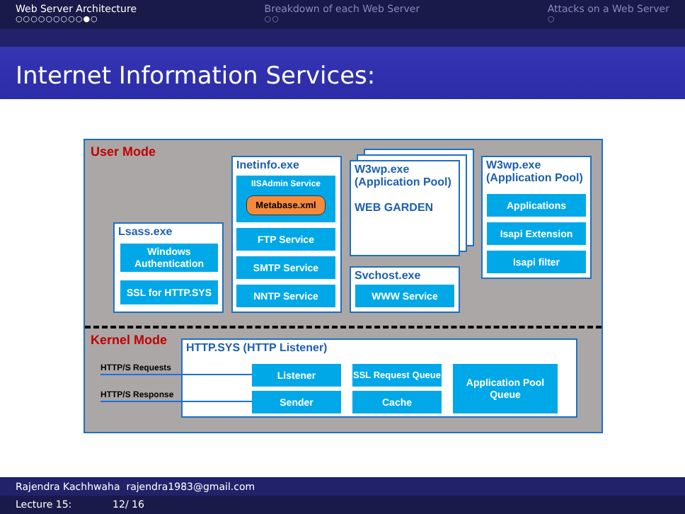Web Server Architecture
○○○○○○○○○●○
Breakdown of each Web Server
○○
Attacks on a Web Server
○
Internet Information Services:
User Mode
Lsass.exe
Windows Authentication
SSL for HTTP.SYS
Inetinfo.exe
IISAdmin Service
Metabase.xml
FTP Service
SMTP Service
NNTP Service
W3wp.exe
(Application Pool)
WEB GARDEN
Svchost.exe
WWW Service
W3wp.exe
(Application Pool)
Applications
Isapi Extension
Isapi filter
Kernel Mode HTTP.SYS (HTTP Listener)
HTTP/S Requests
HTTP/S Response
Listener
Sender
SSL Request Queue
Cache
Application Pool Queue
Rajendra Kachhwaha rajendra1983@gmail.com
Lecture 15: 12/ 16